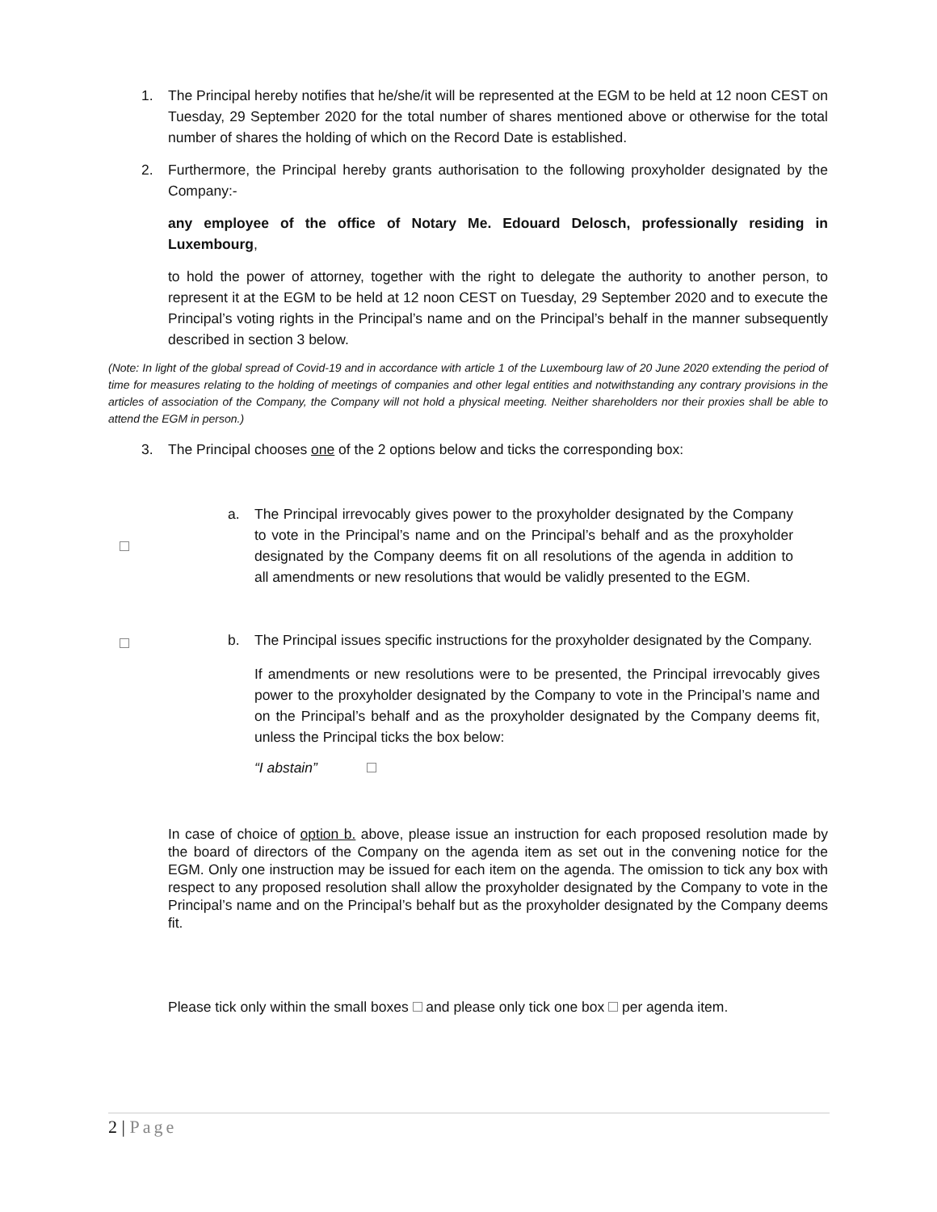1. The Principal hereby notifies that he/she/it will be represented at the EGM to be held at 12 noon CEST on Tuesday, 29 September 2020 for the total number of shares mentioned above or otherwise for the total number of shares the holding of which on the Record Date is established.
2. Furthermore, the Principal hereby grants authorisation to the following proxyholder designated by the Company:-
any employee of the office of Notary Me. Edouard Delosch, professionally residing in Luxembourg,
to hold the power of attorney, together with the right to delegate the authority to another person, to represent it at the EGM to be held at 12 noon CEST on Tuesday, 29 September 2020 and to execute the Principal’s voting rights in the Principal’s name and on the Principal’s behalf in the manner subsequently described in section 3 below.
(Note: In light of the global spread of Covid-19 and in accordance with article 1 of the Luxembourg law of 20 June 2020 extending the period of time for measures relating to the holding of meetings of companies and other legal entities and notwithstanding any contrary provisions in the articles of association of the Company, the Company will not hold a physical meeting. Neither shareholders nor their proxies shall be able to attend the EGM in person.)
3. The Principal chooses one of the 2 options below and ticks the corresponding box:
a. The Principal irrevocably gives power to the proxyholder designated by the Company to vote in the Principal’s name and on the Principal’s behalf and as the proxyholder designated by the Company deems fit on all resolutions of the agenda in addition to all amendments or new resolutions that would be validly presented to the EGM.
b. The Principal issues specific instructions for the proxyholder designated by the Company.
If amendments or new resolutions were to be presented, the Principal irrevocably gives power to the proxyholder designated by the Company to vote in the Principal’s name and on the Principal’s behalf and as the proxyholder designated by the Company deems fit, unless the Principal ticks the box below:
“I abstain”
In case of choice of option b. above, please issue an instruction for each proposed resolution made by the board of directors of the Company on the agenda item as set out in the convening notice for the EGM. Only one instruction may be issued for each item on the agenda. The omission to tick any box with respect to any proposed resolution shall allow the proxyholder designated by the Company to vote in the Principal’s name and on the Principal’s behalf but as the proxyholder designated by the Company deems fit.
Please tick only within the small boxes and please only tick one box per agenda item.
2 | Page